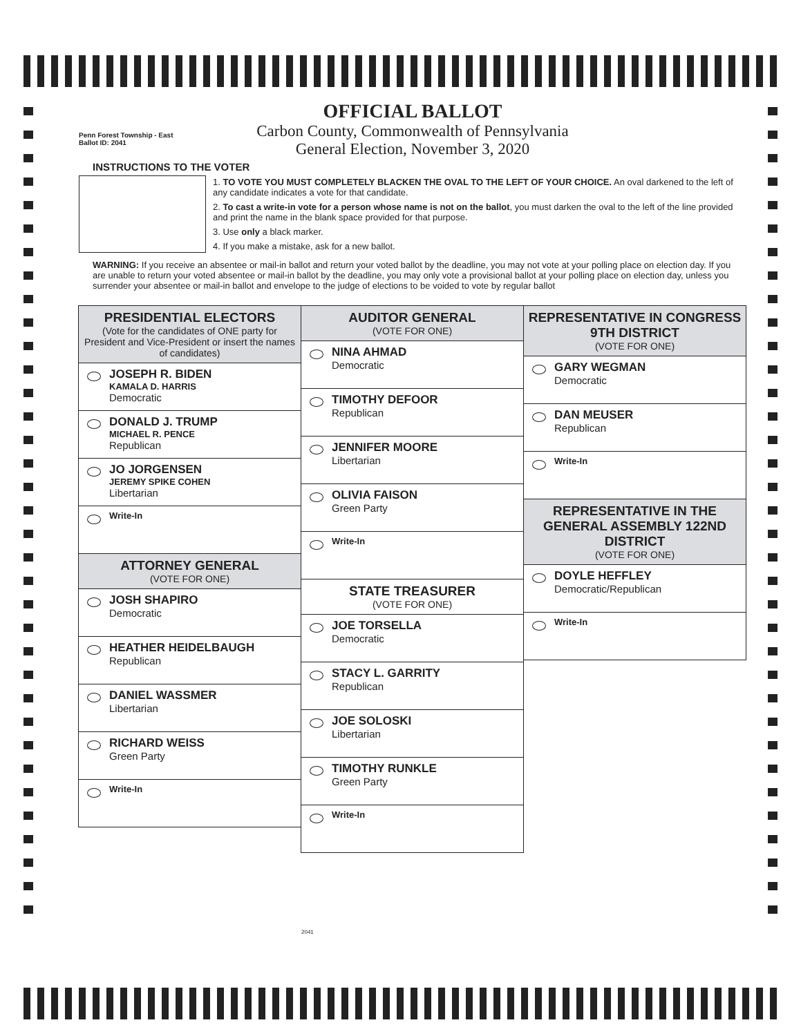Penn Forest Township - East
Ballot ID: 2041
OFFICIAL BALLOT
Carbon County, Commonwealth of Pennsylvania
General Election, November 3, 2020
INSTRUCTIONS TO THE VOTER
1. TO VOTE YOU MUST COMPLETELY BLACKEN THE OVAL TO THE LEFT OF YOUR CHOICE. An oval darkened to the left of any candidate indicates a vote for that candidate.
2. To cast a write-in vote for a person whose name is not on the ballot, you must darken the oval to the left of the line provided and print the name in the blank space provided for that purpose.
3. Use only a black marker.
4. If you make a mistake, ask for a new ballot.
WARNING: If you receive an absentee or mail-in ballot and return your voted ballot by the deadline, you may not vote at your polling place on election day. If you are unable to return your voted absentee or mail-in ballot by the deadline, you may only vote a provisional ballot at your polling place on election day, unless you surrender your absentee or mail-in ballot and envelope to the judge of elections to be voided to vote by regular ballot
PRESIDENTIAL ELECTORS
(Vote for the candidates of ONE party for President and Vice-President or insert the names of candidates)
JOSEPH R. BIDEN
KAMALA D. HARRIS
Democratic
DONALD J. TRUMP
MICHAEL R. PENCE
Republican
JO JORGENSEN
JEREMY SPIKE COHEN
Libertarian
Write-In
ATTORNEY GENERAL
(VOTE FOR ONE)
JOSH SHAPIRO
Democratic
HEATHER HEIDELBAUGH
Republican
DANIEL WASSMER
Libertarian
RICHARD WEISS
Green Party
Write-In
AUDITOR GENERAL
(VOTE FOR ONE)
NINA AHMAD
Democratic
TIMOTHY DEFOOR
Republican
JENNIFER MOORE
Libertarian
OLIVIA FAISON
Green Party
Write-In
STATE TREASURER
(VOTE FOR ONE)
JOE TORSELLA
Democratic
STACY L. GARRITY
Republican
JOE SOLOSKI
Libertarian
TIMOTHY RUNKLE
Green Party
Write-In
REPRESENTATIVE IN CONGRESS 9TH DISTRICT
(VOTE FOR ONE)
GARY WEGMAN
Democratic
DAN MEUSER
Republican
Write-In
REPRESENTATIVE IN THE GENERAL ASSEMBLY 122ND DISTRICT
(VOTE FOR ONE)
DOYLE HEFFLEY
Democratic/Republican
Write-In
2041